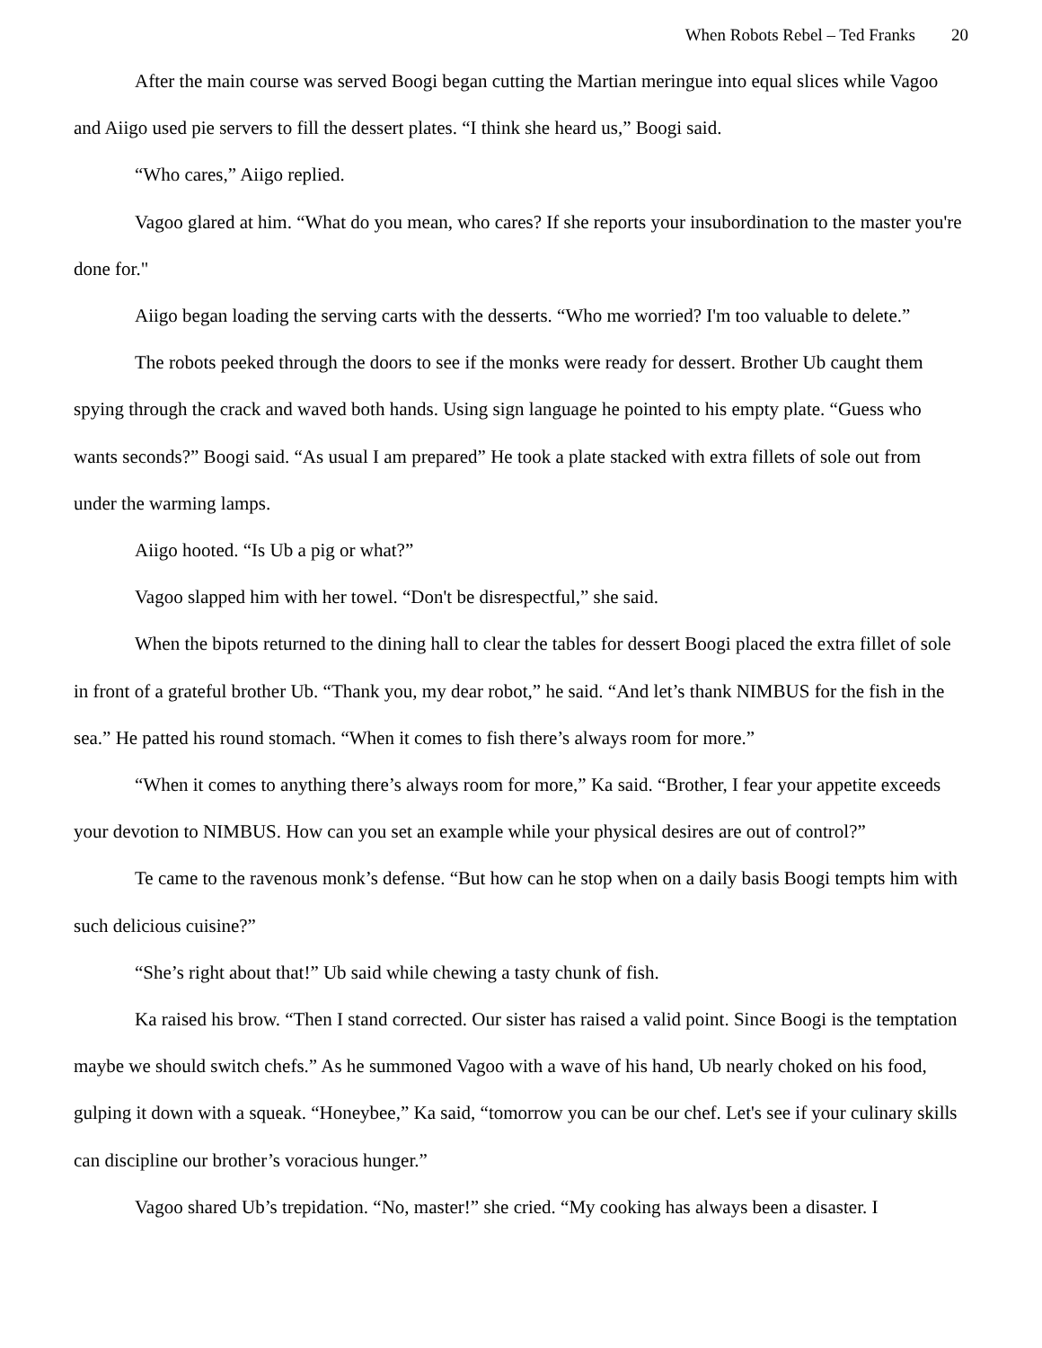When Robots Rebel – Ted Franks 20
After the main course was served Boogi began cutting the Martian meringue into equal slices while Vagoo and Aiigo used pie servers to fill the dessert plates. “I think she heard us,” Boogi said.
“Who cares,” Aiigo replied.
Vagoo glared at him. “What do you mean, who cares? If she reports your insubordination to the master you're done for."
Aiigo began loading the serving carts with the desserts. “Who me worried? I'm too valuable to delete.”
The robots peeked through the doors to see if the monks were ready for dessert. Brother Ub caught them spying through the crack and waved both hands. Using sign language he pointed to his empty plate. “Guess who wants seconds?” Boogi said. “As usual I am prepared” He took a plate stacked with extra fillets of sole out from under the warming lamps.
Aiigo hooted. “Is Ub a pig or what?”
Vagoo slapped him with her towel. “Don't be disrespectful,” she said.
When the bipots returned to the dining hall to clear the tables for dessert Boogi placed the extra fillet of sole in front of a grateful brother Ub. “Thank you, my dear robot,” he said. “And let’s thank NIMBUS for the fish in the sea.” He patted his round stomach. “When it comes to fish there’s always room for more.”
“When it comes to anything there’s always room for more,” Ka said. “Brother, I fear your appetite exceeds your devotion to NIMBUS. How can you set an example while your physical desires are out of control?”
Te came to the ravenous monk’s defense. “But how can he stop when on a daily basis Boogi tempts him with such delicious cuisine?”
“She’s right about that!” Ub said while chewing a tasty chunk of fish.
Ka raised his brow. “Then I stand corrected. Our sister has raised a valid point. Since Boogi is the temptation maybe we should switch chefs.” As he summoned Vagoo with a wave of his hand, Ub nearly choked on his food, gulping it down with a squeak. “Honeybee,” Ka said, “tomorrow you can be our chef. Let's see if your culinary skills can discipline our brother’s voracious hunger.”
Vagoo shared Ub’s trepidation. “No, master!” she cried. “My cooking has always been a disaster. I